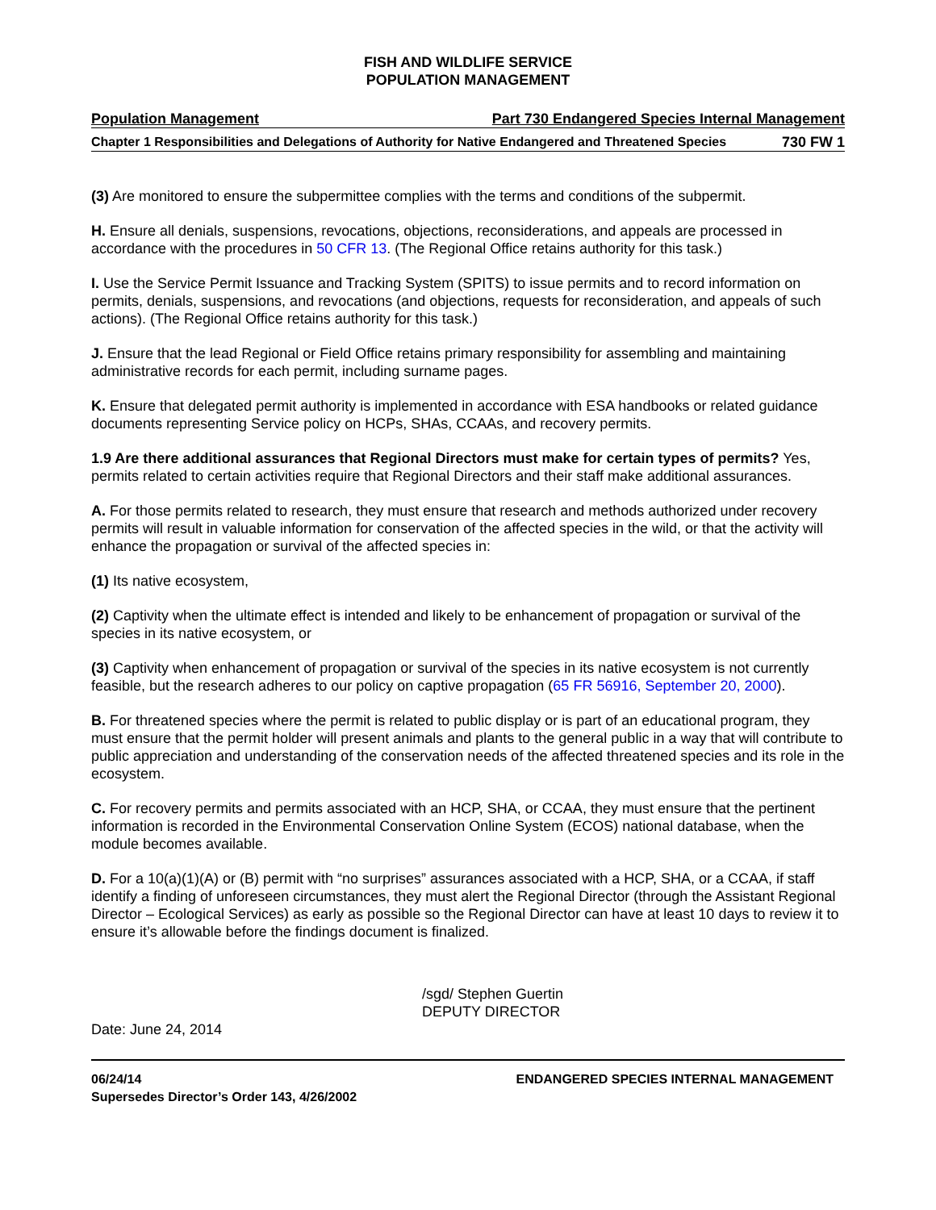FISH AND WILDLIFE SERVICE
POPULATION MANAGEMENT
Population Management Part 730 Endangered Species Internal Management
Chapter 1 Responsibilities and Delegations of Authority for Native Endangered and Threatened Species 730 FW 1
(3) Are monitored to ensure the subpermittee complies with the terms and conditions of the subpermit.
H. Ensure all denials, suspensions, revocations, objections, reconsiderations, and appeals are processed in accordance with the procedures in 50 CFR 13. (The Regional Office retains authority for this task.)
I. Use the Service Permit Issuance and Tracking System (SPITS) to issue permits and to record information on permits, denials, suspensions, and revocations (and objections, requests for reconsideration, and appeals of such actions). (The Regional Office retains authority for this task.)
J. Ensure that the lead Regional or Field Office retains primary responsibility for assembling and maintaining administrative records for each permit, including surname pages.
K. Ensure that delegated permit authority is implemented in accordance with ESA handbooks or related guidance documents representing Service policy on HCPs, SHAs, CCAAs, and recovery permits.
1.9 Are there additional assurances that Regional Directors must make for certain types of permits? Yes, permits related to certain activities require that Regional Directors and their staff make additional assurances.
A. For those permits related to research, they must ensure that research and methods authorized under recovery permits will result in valuable information for conservation of the affected species in the wild, or that the activity will enhance the propagation or survival of the affected species in:
(1) Its native ecosystem,
(2) Captivity when the ultimate effect is intended and likely to be enhancement of propagation or survival of the species in its native ecosystem, or
(3) Captivity when enhancement of propagation or survival of the species in its native ecosystem is not currently feasible, but the research adheres to our policy on captive propagation (65 FR 56916, September 20, 2000).
B. For threatened species where the permit is related to public display or is part of an educational program, they must ensure that the permit holder will present animals and plants to the general public in a way that will contribute to public appreciation and understanding of the conservation needs of the affected threatened species and its role in the ecosystem.
C. For recovery permits and permits associated with an HCP, SHA, or CCAA, they must ensure that the pertinent information is recorded in the Environmental Conservation Online System (ECOS) national database, when the module becomes available.
D. For a 10(a)(1)(A) or (B) permit with “no surprises” assurances associated with a HCP, SHA, or a CCAA, if staff identify a finding of unforeseen circumstances, they must alert the Regional Director (through the Assistant Regional Director – Ecological Services) as early as possible so the Regional Director can have at least 10 days to review it to ensure it’s allowable before the findings document is finalized.
/sgd/ Stephen Guertin
DEPUTY DIRECTOR
Date: June 24, 2014
06/24/14
Supersedes Director’s Order 143, 4/26/2002 ENDANGERED SPECIES INTERNAL MANAGEMENT